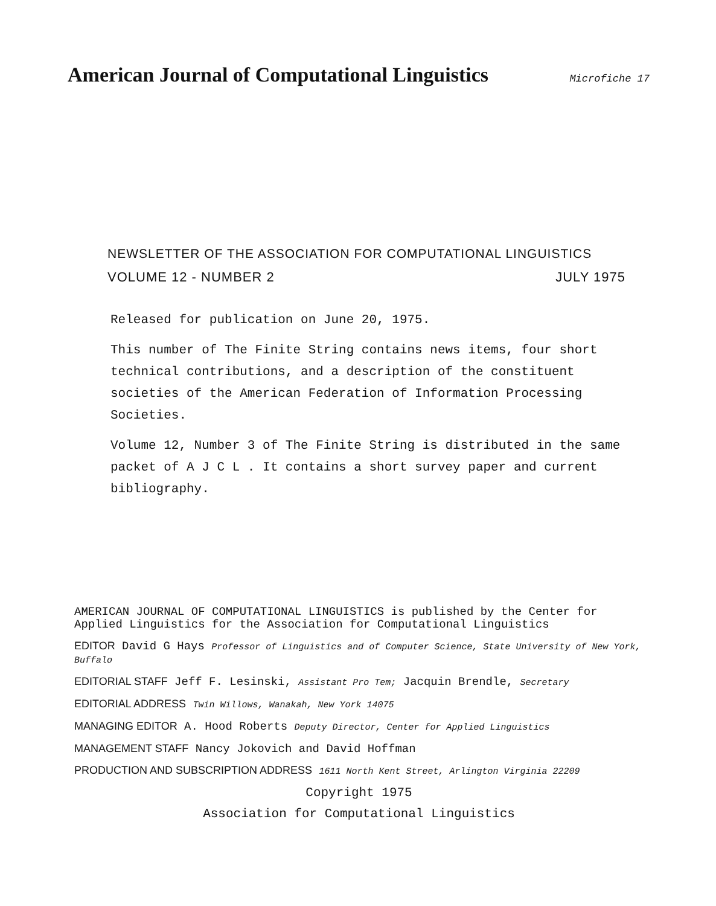American Journal of Computational Linguistics
Microfiche 17
NEWSLETTER OF THE ASSOCIATION FOR COMPUTATIONAL LINGUISTICS
VOLUME 12 - NUMBER 2 JULY 1975
Released for publication on June 20, 1975.
This number of The Finite String contains news items, four short technical contributions, and a description of the constituent societies of the American Federation of Information Processing Societies.
Volume 12, Number 3 of The Finite String is distributed in the same packet of A J C L . It contains a short survey paper and current bibliography.
AMERICAN JOURNAL OF COMPUTATIONAL LINGUISTICS is published by the Center for Applied Linguistics for the Association for Computational Linguistics
EDITOR David G Hays Professor of Linguistics and of Computer Science, State University of New York, Buffalo
EDITORIAL STAFF Jeff F. Lesinski, Assistant Pro Tem; Jacquin Brendle, Secretary
EDITORIAL ADDRESS Twin Willows, Wanakah, New York 14075
MANAGING EDITOR A. Hood Roberts Deputy Director, Center for Applied Linguistics
MANAGEMENT STAFF Nancy Jokovich and David Hoffman
PRODUCTION AND SUBSCRIPTION ADDRESS 1611 North Kent Street, Arlington Virginia 22209
Copyright 1975
Association for Computational Linguistics